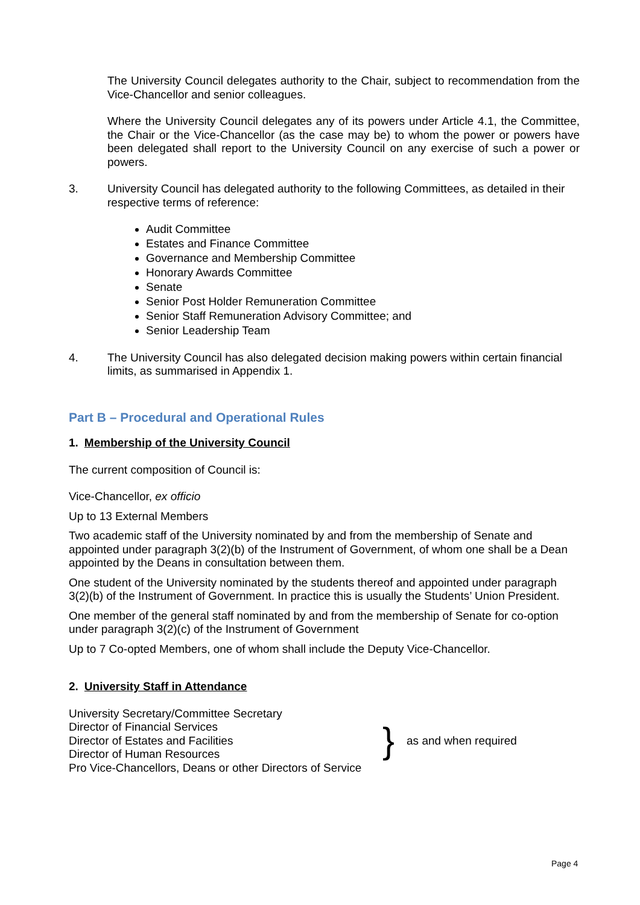The University Council delegates authority to the Chair, subject to recommendation from the Vice-Chancellor and senior colleagues.
Where the University Council delegates any of its powers under Article 4.1, the Committee, the Chair or the Vice-Chancellor (as the case may be) to whom the power or powers have been delegated shall report to the University Council on any exercise of such a power or powers.
3. University Council has delegated authority to the following Committees, as detailed in their respective terms of reference:
Audit Committee
Estates and Finance Committee
Governance and Membership Committee
Honorary Awards Committee
Senate
Senior Post Holder Remuneration Committee
Senior Staff Remuneration Advisory Committee; and
Senior Leadership Team
4. The University Council has also delegated decision making powers within certain financial limits, as summarised in Appendix 1.
Part B – Procedural and Operational Rules
1. Membership of the University Council
The current composition of Council is:
Vice-Chancellor, ex officio
Up to 13 External Members
Two academic staff of the University nominated by and from the membership of Senate and appointed under paragraph 3(2)(b) of the Instrument of Government, of whom one shall be a Dean appointed by the Deans in consultation between them.
One student of the University nominated by the students thereof and appointed under paragraph 3(2)(b) of the Instrument of Government. In practice this is usually the Students’ Union President.
One member of the general staff nominated by and from the membership of Senate for co-option under paragraph 3(2)(c) of the Instrument of Government
Up to 7 Co-opted Members, one of whom shall include the Deputy Vice-Chancellor.
2. University Staff in Attendance
University Secretary/Committee Secretary
Director of Financial Services
Director of Estates and Facilities
Director of Human Resources
Pro Vice-Chancellors, Deans or other Directors of Service
}
as and when required
Page 4